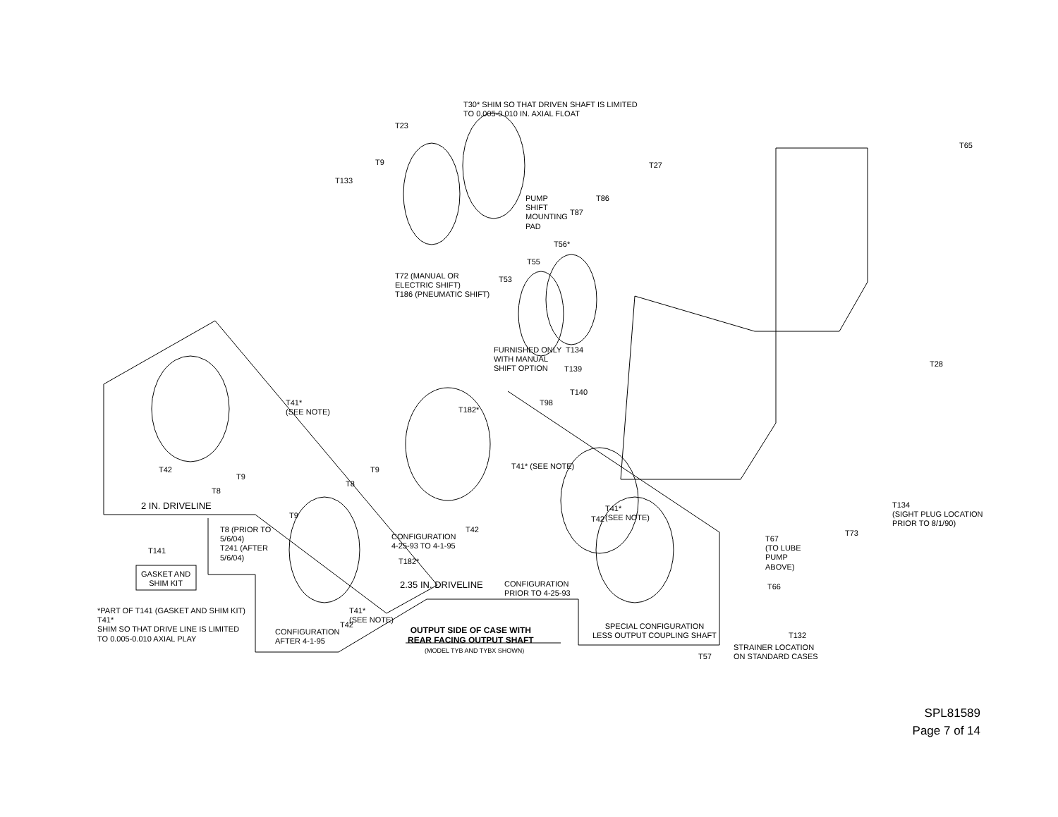T30* SHIM SO THAT DRIVEN SHAFT IS LIMITED
TO 0.005-0.010 IN. AXIAL FLOAT
T23
T9
T133
T65
T27
PUMP
SHIFT
MOUNTING
PAD
T86
T87
T56*
T55
T53
T72 (MANUAL OR
ELECTRIC SHIFT)
T186 (PNEUMATIC SHIFT)
FURNISHED ONLY
WITH MANUAL
SHIFT OPTION
T134
T139
T140
T98
T28
T41*
(SEE NOTE)
T182*
T41* (SEE NOTE)
T42
T9
T8
T9
T8
2 IN. DRIVELINE
T9
T8 (PRIOR TO
5/6/04)
T241 (AFTER
5/6/04)
CONFIGURATION
4-25-93 TO 4-1-95
T42
T42
T41*
(SEE NOTE)
T134
(SIGHT PLUG LOCATION
PRIOR TO 8/1/90)
T73
T67
(TO LUBE
PUMP
ABOVE)
T66
T141
GASKET AND
SHIM KIT
T182*
2.35 IN. DRIVELINE
CONFIGURATION
PRIOR TO 4-25-93
*PART OF T141 (GASKET AND SHIM KIT)
T41*
SHIM SO THAT DRIVE LINE IS LIMITED
TO 0.005-0.010 AXIAL PLAY
T41*
(SEE NOTE)
CONFIGURATION
AFTER 4-1-95
T42
OUTPUT SIDE OF CASE WITH
REAR FACING OUTPUT SHAFT
(MODEL TYB AND TYBX SHOWN)
SPECIAL CONFIGURATION
LESS OUTPUT COUPLING SHAFT
T132
STRAINER LOCATION
ON STANDARD CASES
T57
SPL81589
Page 7 of 14